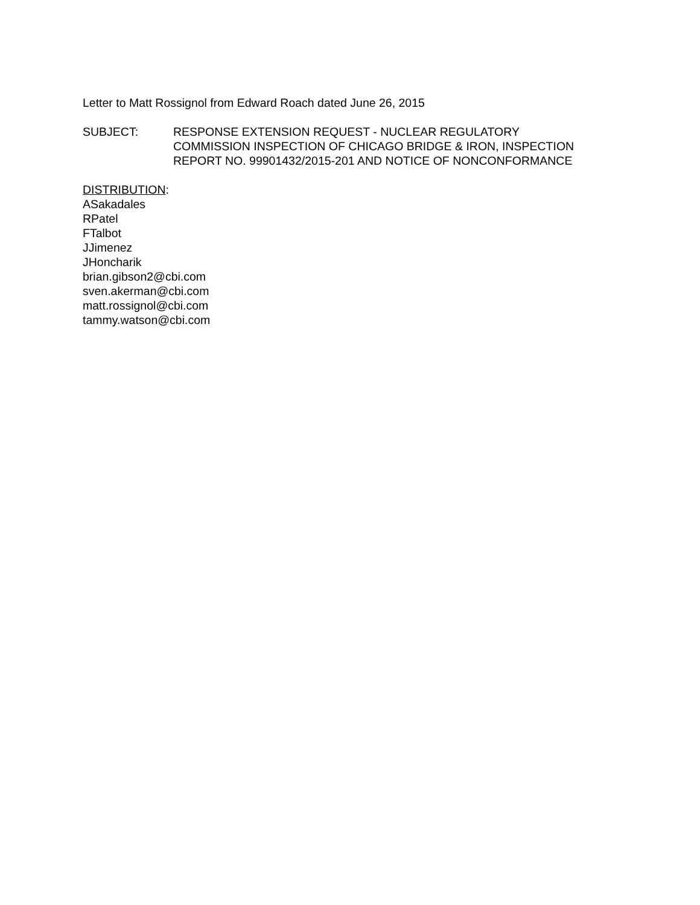Letter to Matt Rossignol from Edward Roach dated June 26, 2015
SUBJECT: RESPONSE EXTENSION REQUEST - NUCLEAR REGULATORY
COMMISSION INSPECTION OF CHICAGO BRIDGE & IRON, INSPECTION
REPORT NO. 99901432/2015-201 AND NOTICE OF NONCONFORMANCE
DISTRIBUTION:
ASakadales
RPatel
FTalbot
JJimenez
JHoncharik
brian.gibson2@cbi.com
sven.akerman@cbi.com
matt.rossignol@cbi.com
tammy.watson@cbi.com